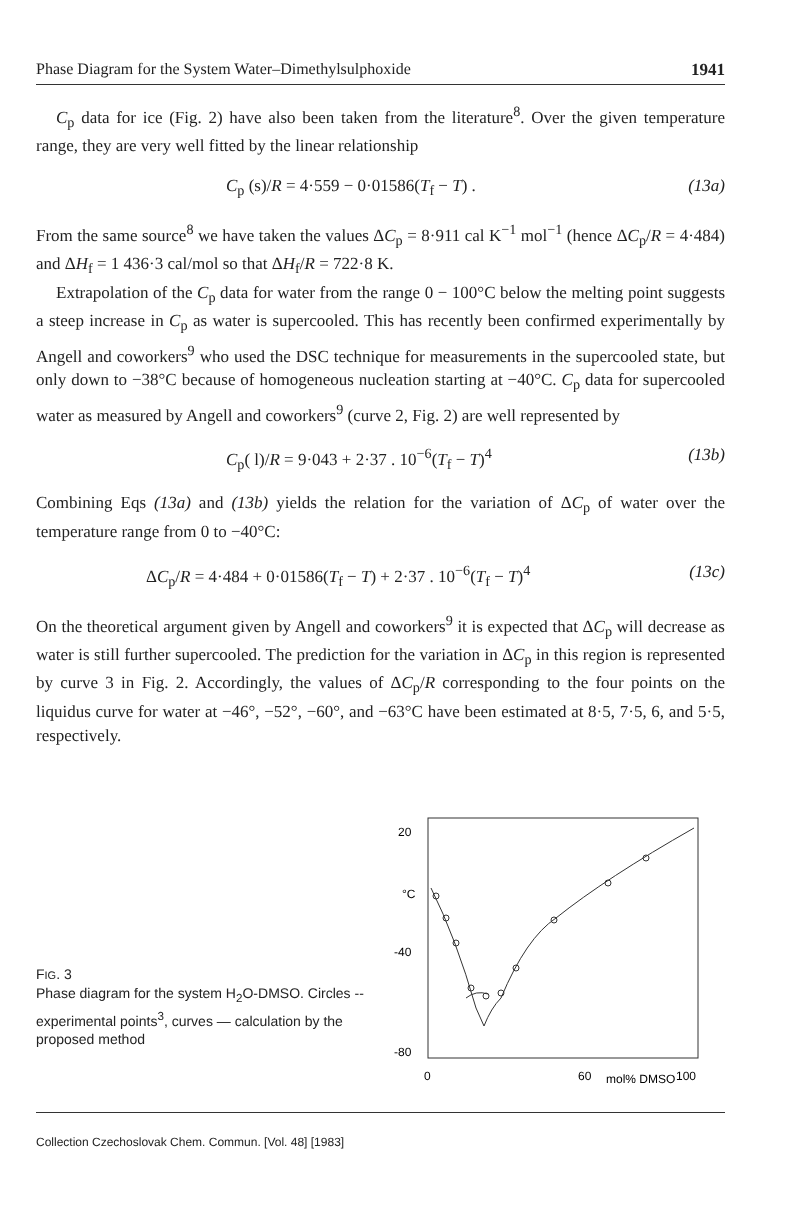Phase Diagram for the System Water–Dimethylsulphoxide 1941
C<sub>p</sub> data for ice (Fig. 2) have also been taken from the literature<sup>8</sup>. Over the given temperature range, they are very well fitted by the linear relationship
C<sub>p</sub> (s)/R = 4·559 − 0·01586(T<sub>f</sub> − T) . (13a)
From the same source<sup>8</sup> we have taken the values ΔC<sub>p</sub> = 8·911 cal K<sup>−1</sup> mol<sup>−1</sup> (hence ΔC<sub>p</sub>/R = 4·484) and ΔH<sub>f</sub> = 1 436·3 cal/mol so that ΔH<sub>f</sub>/R = 722·8 K.
Extrapolation of the C<sub>p</sub> data for water from the range 0 − 100°C below the melting point suggests a steep increase in C<sub>p</sub> as water is supercooled. This has recently been confirmed experimentally by Angell and coworkers<sup>9</sup> who used the DSC technique for measurements in the supercooled state, but only down to −38°C because of homogeneous nucleation starting at −40°C. C<sub>p</sub> data for supercooled water as measured by Angell and coworkers<sup>9</sup> (curve 2, Fig. 2) are well represented by
C<sub>p</sub>( l)/R = 9·043 + 2·37 . 10<sup>−6</sup>(T<sub>f</sub> − T)<sup>4</sup> (13b)
Combining Eqs (13a) and (13b) yields the relation for the variation of ΔC<sub>p</sub> of water over the temperature range from 0 to −40°C:
ΔC<sub>p</sub>/R = 4·484 + 0·01586(T<sub>f</sub> − T) + 2·37 . 10<sup>−6</sup>(T<sub>f</sub> − T)<sup>4</sup> (13c)
On the theoretical argument given by Angell and coworkers<sup>9</sup> it is expected that ΔC<sub>p</sub> will decrease as water is still further supercooled. The prediction for the variation in ΔC<sub>p</sub> in this region is represented by curve 3 in Fig. 2. Accordingly, the values of ΔC<sub>p</sub>/R corresponding to the four points on the liquidus curve for water at −46°, −52°, −60°, and −63°C have been estimated at 8·5, 7·5, 6, and 5·5, respectively.
FIG. 3
Phase diagram for the system H<sub>2</sub>O-DMSO. Circles -- experimental points<sup>3</sup>, curves — calculation by the proposed method
20
°C
-40
-80
0
60
mol% DMSO
100
Collection Czechoslovak Chem. Commun. [Vol. 48] [1983]